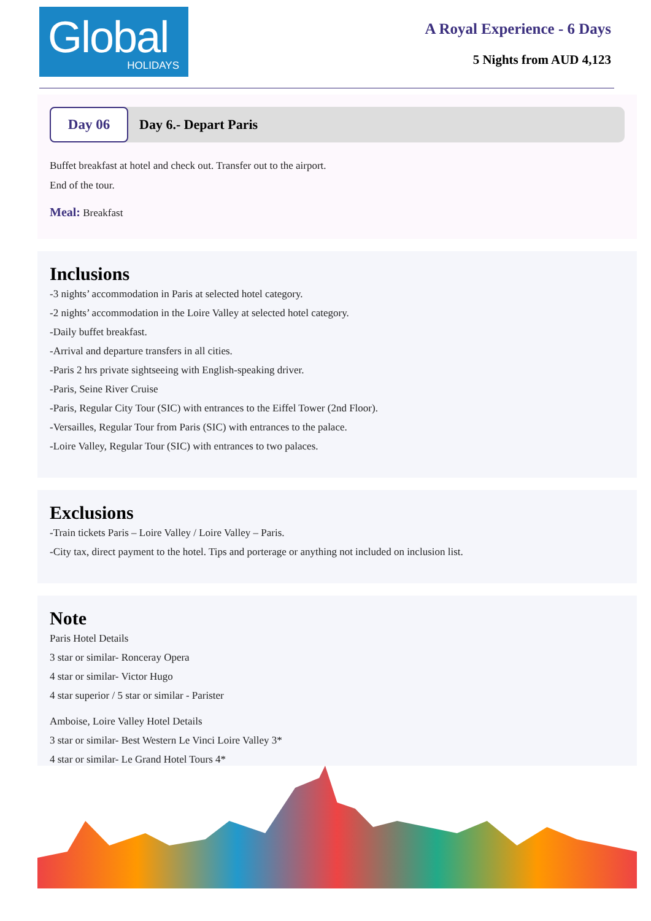Global
HOLIDAYS
A Royal Experience - 6 Days
5 Nights from AUD 4,123
Day 06
Day 6.- Depart Paris
Buffet breakfast at hotel and check out. Transfer out to the airport.
End of the tour.
Meal: Breakfast
Inclusions
-3 nights’ accommodation in Paris at selected hotel category.
-2 nights’ accommodation in the Loire Valley at selected hotel category.
-Daily buffet breakfast.
-Arrival and departure transfers in all cities.
-Paris 2 hrs private sightseeing with English-speaking driver.
-Paris, Seine River Cruise
-Paris, Regular City Tour (SIC) with entrances to the Eiffel Tower (2nd Floor).
-Versailles, Regular Tour from Paris (SIC) with entrances to the palace.
-Loire Valley, Regular Tour (SIC) with entrances to two palaces.
Exclusions
-Train tickets Paris – Loire Valley / Loire Valley – Paris.
-City tax, direct payment to the hotel. Tips and porterage or anything not included on inclusion list.
Note
Paris Hotel Details
3 star or similar- Ronceray Opera
4 star or similar- Victor Hugo
4 star superior / 5 star or similar - Parister
Amboise, Loire Valley Hotel Details
3 star or similar- Best Western Le Vinci Loire Valley 3*
4 star or similar- Le Grand Hotel Tours 4*